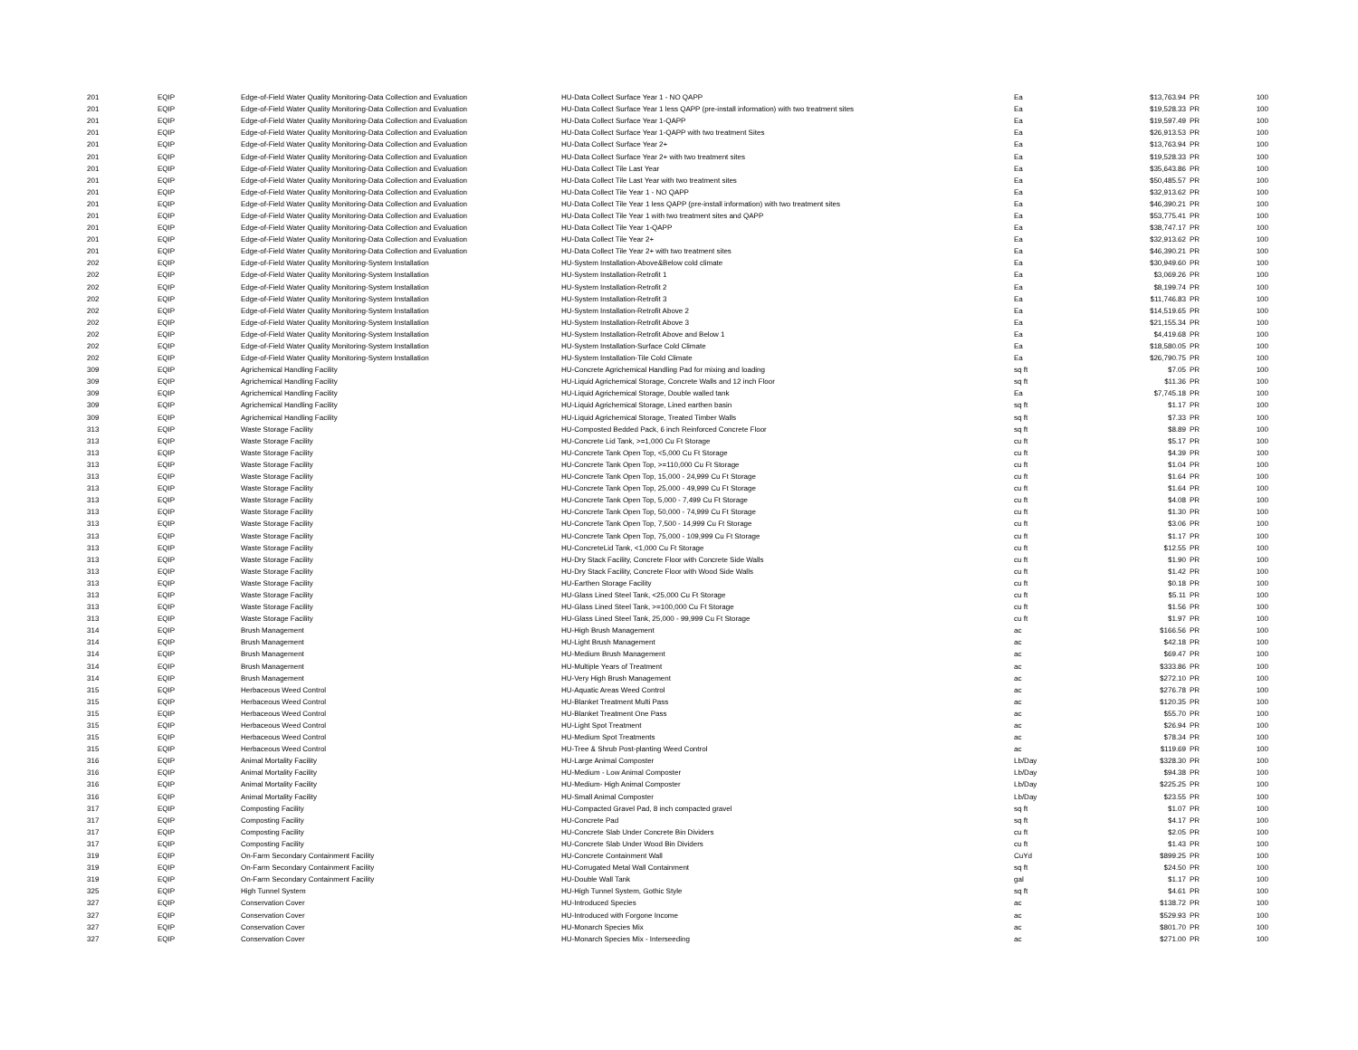| 201 | EQIP | Edge-of-Field Water Quality Monitoring-Data Collection and Evaluation | HU-Data Collect Surface Year 1 - NO QAPP | Ea | $13,763.94 | PR | 100 |
| 201 | EQIP | Edge-of-Field Water Quality Monitoring-Data Collection and Evaluation | HU-Data Collect Surface Year 1 less QAPP (pre-install information) with two treatment sites | Ea | $19,528.33 | PR | 100 |
| 201 | EQIP | Edge-of-Field Water Quality Monitoring-Data Collection and Evaluation | HU-Data Collect Surface Year 1-QAPP | Ea | $19,597.49 | PR | 100 |
| 201 | EQIP | Edge-of-Field Water Quality Monitoring-Data Collection and Evaluation | HU-Data Collect Surface Year 1-QAPP with two treatment Sites | Ea | $26,913.53 | PR | 100 |
| 201 | EQIP | Edge-of-Field Water Quality Monitoring-Data Collection and Evaluation | HU-Data Collect Surface Year 2+ | Ea | $13,763.94 | PR | 100 |
| 201 | EQIP | Edge-of-Field Water Quality Monitoring-Data Collection and Evaluation | HU-Data Collect Surface Year 2+ with two treatment sites | Ea | $19,528.33 | PR | 100 |
| 201 | EQIP | Edge-of-Field Water Quality Monitoring-Data Collection and Evaluation | HU-Data Collect Tile Last Year | Ea | $35,643.86 | PR | 100 |
| 201 | EQIP | Edge-of-Field Water Quality Monitoring-Data Collection and Evaluation | HU-Data Collect Tile Last Year with two treatment sites | Ea | $50,485.57 | PR | 100 |
| 201 | EQIP | Edge-of-Field Water Quality Monitoring-Data Collection and Evaluation | HU-Data Collect Tile Year 1 - NO QAPP | Ea | $32,913.62 | PR | 100 |
| 201 | EQIP | Edge-of-Field Water Quality Monitoring-Data Collection and Evaluation | HU-Data Collect Tile Year 1 less QAPP (pre-install information) with two treatment sites | Ea | $46,390.21 | PR | 100 |
| 201 | EQIP | Edge-of-Field Water Quality Monitoring-Data Collection and Evaluation | HU-Data Collect Tile Year 1 with two treatment sites and QAPP | Ea | $53,775.41 | PR | 100 |
| 201 | EQIP | Edge-of-Field Water Quality Monitoring-Data Collection and Evaluation | HU-Data Collect Tile Year 1-QAPP | Ea | $38,747.17 | PR | 100 |
| 201 | EQIP | Edge-of-Field Water Quality Monitoring-Data Collection and Evaluation | HU-Data Collect Tile Year 2+ | Ea | $32,913.62 | PR | 100 |
| 201 | EQIP | Edge-of-Field Water Quality Monitoring-Data Collection and Evaluation | HU-Data Collect Tile Year 2+ with two treatment sites | Ea | $46,390.21 | PR | 100 |
| 202 | EQIP | Edge-of-Field Water Quality Monitoring-System Installation | HU-System Installation-Above&Below cold climate | Ea | $30,949.60 | PR | 100 |
| 202 | EQIP | Edge-of-Field Water Quality Monitoring-System Installation | HU-System Installation-Retrofit 1 | Ea | $3,069.26 | PR | 100 |
| 202 | EQIP | Edge-of-Field Water Quality Monitoring-System Installation | HU-System Installation-Retrofit 2 | Ea | $8,199.74 | PR | 100 |
| 202 | EQIP | Edge-of-Field Water Quality Monitoring-System Installation | HU-System Installation-Retrofit 3 | Ea | $11,746.83 | PR | 100 |
| 202 | EQIP | Edge-of-Field Water Quality Monitoring-System Installation | HU-System Installation-Retrofit Above 2 | Ea | $14,519.65 | PR | 100 |
| 202 | EQIP | Edge-of-Field Water Quality Monitoring-System Installation | HU-System Installation-Retrofit Above 3 | Ea | $21,155.34 | PR | 100 |
| 202 | EQIP | Edge-of-Field Water Quality Monitoring-System Installation | HU-System Installation-Retrofit Above and Below 1 | Ea | $4,419.68 | PR | 100 |
| 202 | EQIP | Edge-of-Field Water Quality Monitoring-System Installation | HU-System Installation-Surface Cold Climate | Ea | $18,580.05 | PR | 100 |
| 202 | EQIP | Edge-of-Field Water Quality Monitoring-System Installation | HU-System Installation-Tile Cold Climate | Ea | $26,790.75 | PR | 100 |
| 309 | EQIP | Agrichemical Handling Facility | HU-Concrete Agrichemical Handling Pad for mixing and loading | sq ft | $7.05 | PR | 100 |
| 309 | EQIP | Agrichemical Handling Facility | HU-Liquid Agrichemical Storage, Concrete Walls and 12 inch Floor | sq ft | $11.36 | PR | 100 |
| 309 | EQIP | Agrichemical Handling Facility | HU-Liquid Agrichemical Storage, Double walled tank | Ea | $7,745.18 | PR | 100 |
| 309 | EQIP | Agrichemical Handling Facility | HU-Liquid Agrichemical Storage, Lined earthen basin | sq ft | $1.17 | PR | 100 |
| 309 | EQIP | Agrichemical Handling Facility | HU-Liquid Agrichemical Storage, Treated Timber Walls | sq ft | $7.33 | PR | 100 |
| 313 | EQIP | Waste Storage Facility | HU-Composted Bedded Pack, 6 inch Reinforced Concrete Floor | sq ft | $8.89 | PR | 100 |
| 313 | EQIP | Waste Storage Facility | HU-Concrete Lid Tank, >=1,000 Cu Ft Storage | cu ft | $5.17 | PR | 100 |
| 313 | EQIP | Waste Storage Facility | HU-Concrete Tank Open Top, <5,000 Cu Ft Storage | cu ft | $4.39 | PR | 100 |
| 313 | EQIP | Waste Storage Facility | HU-Concrete Tank Open Top, >=110,000 Cu Ft Storage | cu ft | $1.04 | PR | 100 |
| 313 | EQIP | Waste Storage Facility | HU-Concrete Tank Open Top, 15,000 - 24,999 Cu Ft Storage | cu ft | $1.64 | PR | 100 |
| 313 | EQIP | Waste Storage Facility | HU-Concrete Tank Open Top, 25,000 - 49,999 Cu Ft Storage | cu ft | $1.64 | PR | 100 |
| 313 | EQIP | Waste Storage Facility | HU-Concrete Tank Open Top, 5,000 - 7,499 Cu Ft Storage | cu ft | $4.08 | PR | 100 |
| 313 | EQIP | Waste Storage Facility | HU-Concrete Tank Open Top, 50,000 - 74,999 Cu Ft Storage | cu ft | $1.30 | PR | 100 |
| 313 | EQIP | Waste Storage Facility | HU-Concrete Tank Open Top, 7,500 - 14,999 Cu Ft Storage | cu ft | $3.06 | PR | 100 |
| 313 | EQIP | Waste Storage Facility | HU-Concrete Tank Open Top, 75,000 - 109,999 Cu Ft Storage | cu ft | $1.17 | PR | 100 |
| 313 | EQIP | Waste Storage Facility | HU-ConcreteLid Tank, <1,000 Cu Ft Storage | cu ft | $12.55 | PR | 100 |
| 313 | EQIP | Waste Storage Facility | HU-Dry Stack Facility, Concrete Floor with Concrete Side Walls | cu ft | $1.90 | PR | 100 |
| 313 | EQIP | Waste Storage Facility | HU-Dry Stack Facility, Concrete Floor with Wood Side Walls | cu ft | $1.42 | PR | 100 |
| 313 | EQIP | Waste Storage Facility | HU-Earthen Storage Facility | cu ft | $0.18 | PR | 100 |
| 313 | EQIP | Waste Storage Facility | HU-Glass Lined Steel Tank, <25,000 Cu Ft Storage | cu ft | $5.11 | PR | 100 |
| 313 | EQIP | Waste Storage Facility | HU-Glass Lined Steel Tank, >=100,000 Cu Ft Storage | cu ft | $1.56 | PR | 100 |
| 313 | EQIP | Waste Storage Facility | HU-Glass Lined Steel Tank, 25,000 - 99,999 Cu Ft Storage | cu ft | $1.97 | PR | 100 |
| 314 | EQIP | Brush Management | HU-High Brush Management | ac | $166.56 | PR | 100 |
| 314 | EQIP | Brush Management | HU-Light Brush Management | ac | $42.18 | PR | 100 |
| 314 | EQIP | Brush Management | HU-Medium Brush Management | ac | $69.47 | PR | 100 |
| 314 | EQIP | Brush Management | HU-Multiple Years of Treatment | ac | $333.86 | PR | 100 |
| 314 | EQIP | Brush Management | HU-Very High Brush Management | ac | $272.10 | PR | 100 |
| 315 | EQIP | Herbaceous Weed Control | HU-Aquatic Areas Weed Control | ac | $276.78 | PR | 100 |
| 315 | EQIP | Herbaceous Weed Control | HU-Blanket Treatment Multi Pass | ac | $120.35 | PR | 100 |
| 315 | EQIP | Herbaceous Weed Control | HU-Blanket Treatment One Pass | ac | $55.70 | PR | 100 |
| 315 | EQIP | Herbaceous Weed Control | HU-Light Spot Treatment | ac | $26.94 | PR | 100 |
| 315 | EQIP | Herbaceous Weed Control | HU-Medium Spot Treatments | ac | $78.34 | PR | 100 |
| 315 | EQIP | Herbaceous Weed Control | HU-Tree & Shrub Post-planting Weed Control | ac | $119.69 | PR | 100 |
| 316 | EQIP | Animal Mortality Facility | HU-Large Animal Composter | Lb/Day | $328.30 | PR | 100 |
| 316 | EQIP | Animal Mortality Facility | HU-Medium - Low Animal Composter | Lb/Day | $94.38 | PR | 100 |
| 316 | EQIP | Animal Mortality Facility | HU-Medium- High Animal Composter | Lb/Day | $225.25 | PR | 100 |
| 316 | EQIP | Animal Mortality Facility | HU-Small Animal Composter | Lb/Day | $23.55 | PR | 100 |
| 317 | EQIP | Composting Facility | HU-Compacted Gravel Pad, 8 inch compacted gravel | sq ft | $1.07 | PR | 100 |
| 317 | EQIP | Composting Facility | HU-Concrete Pad | sq ft | $4.17 | PR | 100 |
| 317 | EQIP | Composting Facility | HU-Concrete Slab Under Concrete Bin Dividers | cu ft | $2.05 | PR | 100 |
| 317 | EQIP | Composting Facility | HU-Concrete Slab Under Wood Bin Dividers | cu ft | $1.43 | PR | 100 |
| 319 | EQIP | On-Farm Secondary Containment Facility | HU-Concrete Containment Wall | CuYd | $899.25 | PR | 100 |
| 319 | EQIP | On-Farm Secondary Containment Facility | HU-Corrugated Metal Wall Containment | sq ft | $24.50 | PR | 100 |
| 319 | EQIP | On-Farm Secondary Containment Facility | HU-Double Wall Tank | gal | $1.17 | PR | 100 |
| 325 | EQIP | High Tunnel System | HU-High Tunnel System, Gothic Style | sq ft | $4.61 | PR | 100 |
| 327 | EQIP | Conservation Cover | HU-Introduced Species | ac | $138.72 | PR | 100 |
| 327 | EQIP | Conservation Cover | HU-Introduced with Forgone Income | ac | $529.93 | PR | 100 |
| 327 | EQIP | Conservation Cover | HU-Monarch Species Mix | ac | $801.70 | PR | 100 |
| 327 | EQIP | Conservation Cover | HU-Monarch Species Mix - Interseeding | ac | $271.00 | PR | 100 |